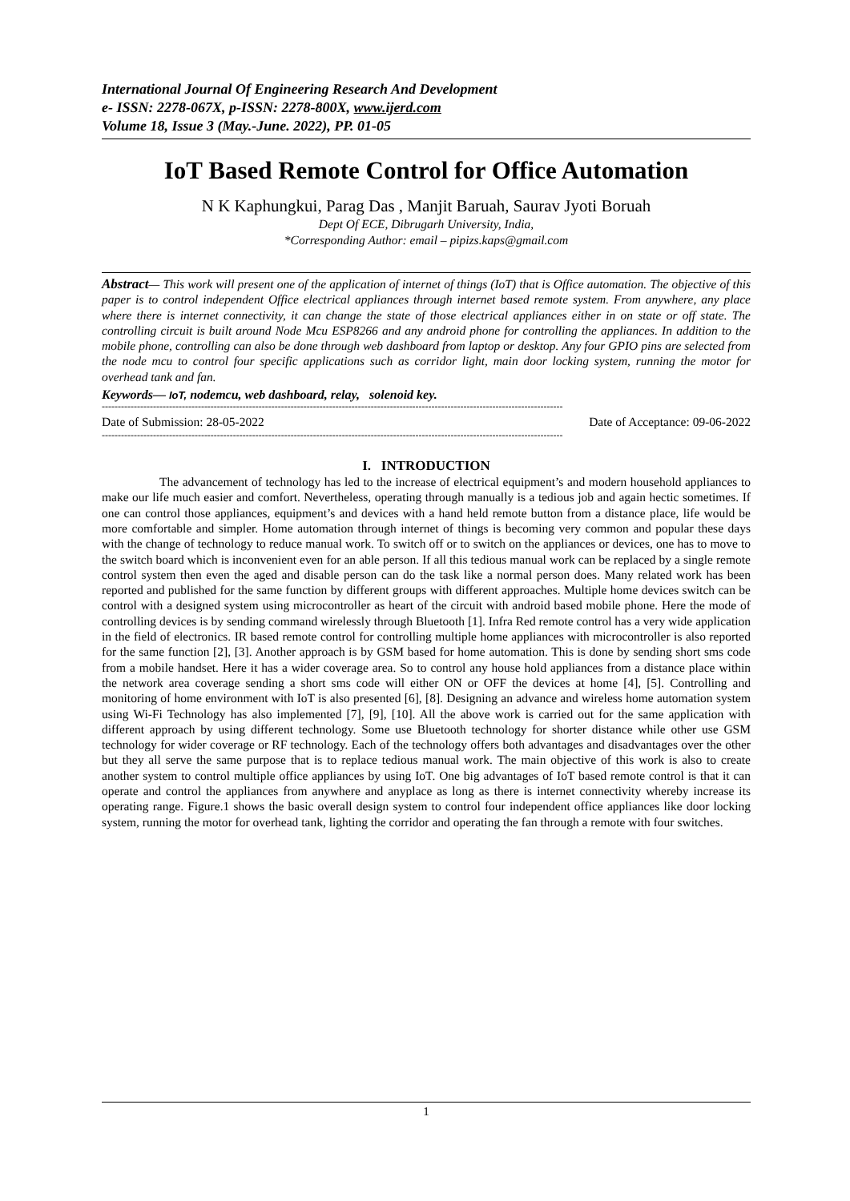International Journal Of Engineering Research And Development
e- ISSN: 2278-067X, p-ISSN: 2278-800X, www.ijerd.com
Volume 18, Issue 3 (May.-June. 2022), PP. 01-05
IoT Based Remote Control for Office Automation
N K Kaphungkui, Parag Das , Manjit Baruah, Saurav Jyoti Boruah
Dept Of ECE, Dibrugarh University, India,
*Corresponding Author: email – pipizs.kaps@gmail.com
Abstract— This work will present one of the application of internet of things (IoT) that is Office automation. The objective of this paper is to control independent Office electrical appliances through internet based remote system. From anywhere, any place where there is internet connectivity, it can change the state of those electrical appliances either in on state or off state. The controlling circuit is built around Node Mcu ESP8266 and any android phone for controlling the appliances. In addition to the mobile phone, controlling can also be done through web dashboard from laptop or desktop. Any four GPIO pins are selected from the node mcu to control four specific applications such as corridor light, main door locking system, running the motor for overhead tank and fan.
Keywords— IoT, nodemcu, web dashboard, relay, solenoid key.
------------------------------------------------------------------------------------------------------------------------------------------------
Date of Submission: 28-05-2022 Date of Acceptance: 09-06-2022
------------------------------------------------------------------------------------------------------------------------------------------------
I. INTRODUCTION
The advancement of technology has led to the increase of electrical equipment’s and modern household appliances to make our life much easier and comfort. Nevertheless, operating through manually is a tedious job and again hectic sometimes. If one can control those appliances, equipment’s and devices with a hand held remote button from a distance place, life would be more comfortable and simpler. Home automation through internet of things is becoming very common and popular these days with the change of technology to reduce manual work. To switch off or to switch on the appliances or devices, one has to move to the switch board which is inconvenient even for an able person. If all this tedious manual work can be replaced by a single remote control system then even the aged and disable person can do the task like a normal person does. Many related work has been reported and published for the same function by different groups with different approaches. Multiple home devices switch can be control with a designed system using microcontroller as heart of the circuit with android based mobile phone. Here the mode of controlling devices is by sending command wirelessly through Bluetooth [1]. Infra Red remote control has a very wide application in the field of electronics. IR based remote control for controlling multiple home appliances with microcontroller is also reported for the same function [2], [3]. Another approach is by GSM based for home automation. This is done by sending short sms code from a mobile handset. Here it has a wider coverage area. So to control any house hold appliances from a distance place within the network area coverage sending a short sms code will either ON or OFF the devices at home [4], [5]. Controlling and monitoring of home environment with IoT is also presented [6], [8]. Designing an advance and wireless home automation system using Wi-Fi Technology has also implemented [7], [9], [10]. All the above work is carried out for the same application with different approach by using different technology. Some use Bluetooth technology for shorter distance while other use GSM technology for wider coverage or RF technology. Each of the technology offers both advantages and disadvantages over the other but they all serve the same purpose that is to replace tedious manual work. The main objective of this work is also to create another system to control multiple office appliances by using IoT. One big advantages of IoT based remote control is that it can operate and control the appliances from anywhere and anyplace as long as there is internet connectivity whereby increase its operating range. Figure.1 shows the basic overall design system to control four independent office appliances like door locking system, running the motor for overhead tank, lighting the corridor and operating the fan through a remote with four switches.
1